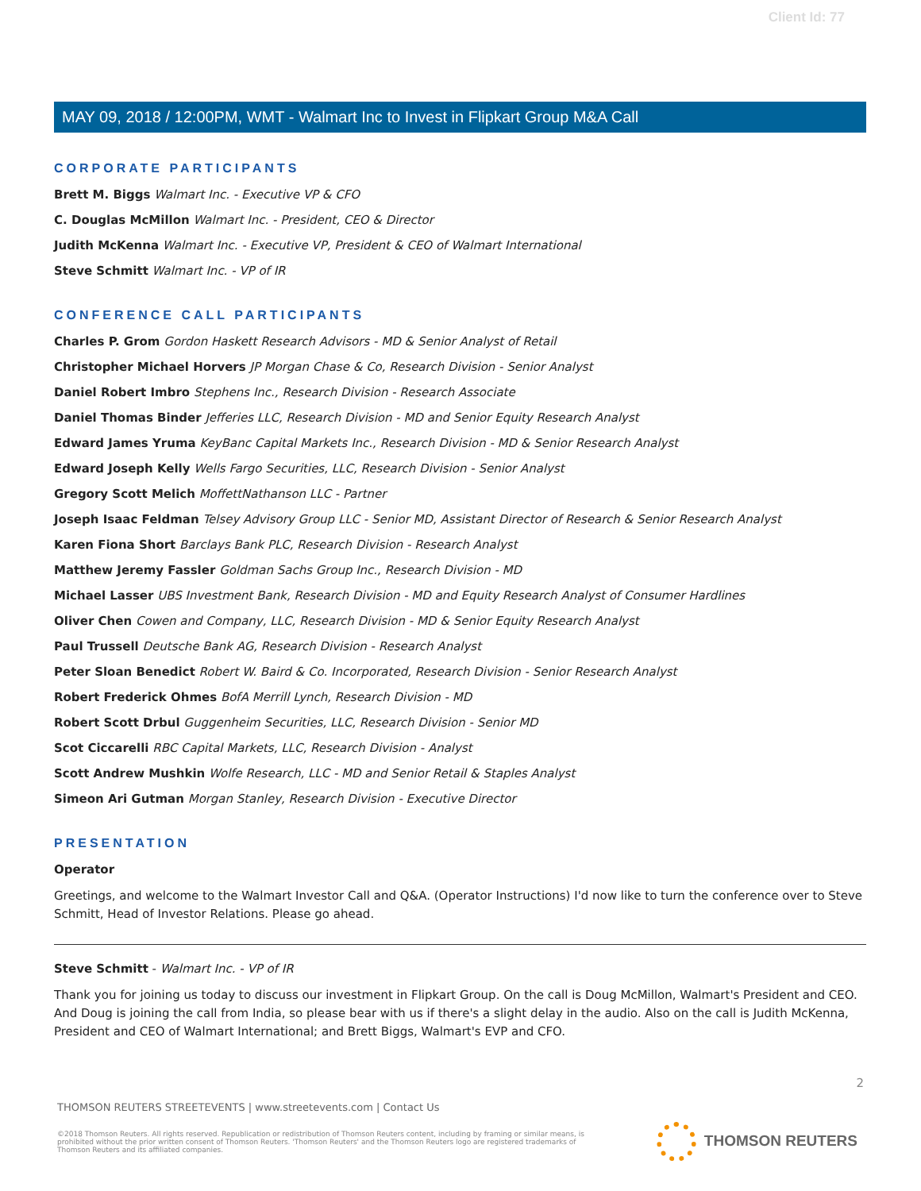Client Id: 77
MAY 09, 2018 / 12:00PM, WMT - Walmart Inc to Invest in Flipkart Group M&A Call
CORPORATE PARTICIPANTS
Brett M. Biggs Walmart Inc. - Executive VP & CFO
C. Douglas McMillon Walmart Inc. - President, CEO & Director
Judith McKenna Walmart Inc. - Executive VP, President & CEO of Walmart International
Steve Schmitt Walmart Inc. - VP of IR
CONFERENCE CALL PARTICIPANTS
Charles P. Grom Gordon Haskett Research Advisors - MD & Senior Analyst of Retail
Christopher Michael Horvers JP Morgan Chase & Co, Research Division - Senior Analyst
Daniel Robert Imbro Stephens Inc., Research Division - Research Associate
Daniel Thomas Binder Jefferies LLC, Research Division - MD and Senior Equity Research Analyst
Edward James Yruma KeyBanc Capital Markets Inc., Research Division - MD & Senior Research Analyst
Edward Joseph Kelly Wells Fargo Securities, LLC, Research Division - Senior Analyst
Gregory Scott Melich MoffettNathanson LLC - Partner
Joseph Isaac Feldman Telsey Advisory Group LLC - Senior MD, Assistant Director of Research & Senior Research Analyst
Karen Fiona Short Barclays Bank PLC, Research Division - Research Analyst
Matthew Jeremy Fassler Goldman Sachs Group Inc., Research Division - MD
Michael Lasser UBS Investment Bank, Research Division - MD and Equity Research Analyst of Consumer Hardlines
Oliver Chen Cowen and Company, LLC, Research Division - MD & Senior Equity Research Analyst
Paul Trussell Deutsche Bank AG, Research Division - Research Analyst
Peter Sloan Benedict Robert W. Baird & Co. Incorporated, Research Division - Senior Research Analyst
Robert Frederick Ohmes BofA Merrill Lynch, Research Division - MD
Robert Scott Drbul Guggenheim Securities, LLC, Research Division - Senior MD
Scot Ciccarelli RBC Capital Markets, LLC, Research Division - Analyst
Scott Andrew Mushkin Wolfe Research, LLC - MD and Senior Retail & Staples Analyst
Simeon Ari Gutman Morgan Stanley, Research Division - Executive Director
PRESENTATION
Operator
Greetings, and welcome to the Walmart Investor Call and Q&A. (Operator Instructions) I'd now like to turn the conference over to Steve Schmitt, Head of Investor Relations. Please go ahead.
Steve Schmitt - Walmart Inc. - VP of IR
Thank you for joining us today to discuss our investment in Flipkart Group. On the call is Doug McMillon, Walmart's President and CEO. And Doug is joining the call from India, so please bear with us if there's a slight delay in the audio. Also on the call is Judith McKenna, President and CEO of Walmart International; and Brett Biggs, Walmart's EVP and CFO.
2
THOMSON REUTERS STREETEVENTS | www.streetevents.com | Contact Us
©2018 Thomson Reuters. All rights reserved. Republication or redistribution of Thomson Reuters content, including by framing or similar means, is prohibited without the prior written consent of Thomson Reuters. 'Thomson Reuters' and the Thomson Reuters logo are registered trademarks of Thomson Reuters and its affiliated companies.
THOMSON REUTERS